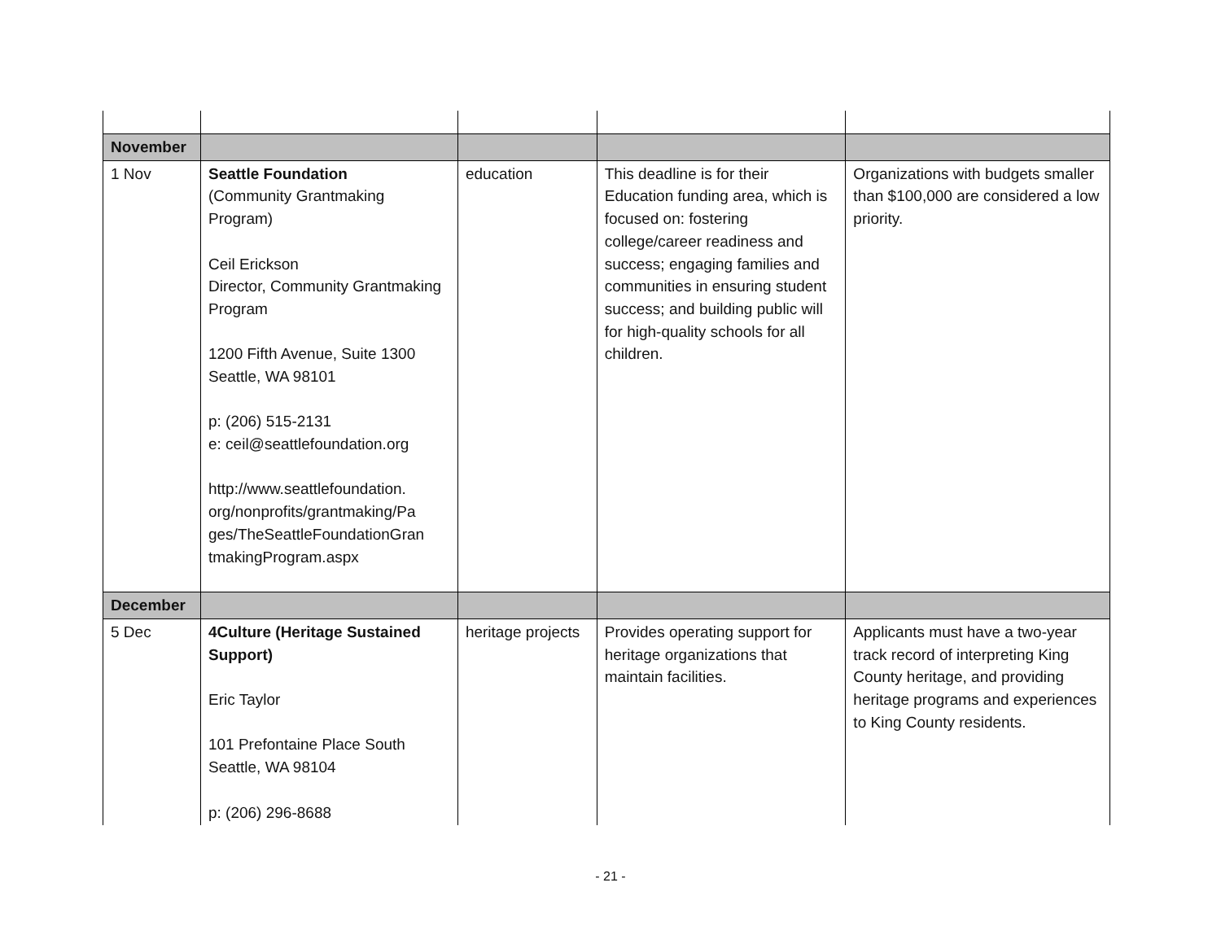| November | | | | |
| 1 Nov | Seattle Foundation (Community Grantmaking Program) Ceil Erickson Director, Community Grantmaking Program 1200 Fifth Avenue, Suite 1300 Seattle, WA 98101 p: (206) 515-2131 e: ceil@seattlefoundation.org http://www.seattlefoundation. org/nonprofits/grantmaking/Pa ges/TheSeattleFoundationGran tmakingProgram.aspx | education | This deadline is for their Education funding area, which is focused on: fostering college/career readiness and success; engaging families and communities in ensuring student success; and building public will for high-quality schools for all children. | Organizations with budgets smaller than $100,000 are considered a low priority. |
| December | | | | |
| 5 Dec | 4Culture (Heritage Sustained Support) Eric Taylor 101 Prefontaine Place South Seattle, WA 98104 p: (206) 296-8688 | heritage projects | Provides operating support for heritage organizations that maintain facilities. | Applicants must have a two-year track record of interpreting King County heritage, and providing heritage programs and experiences to King County residents. |
- 21 -